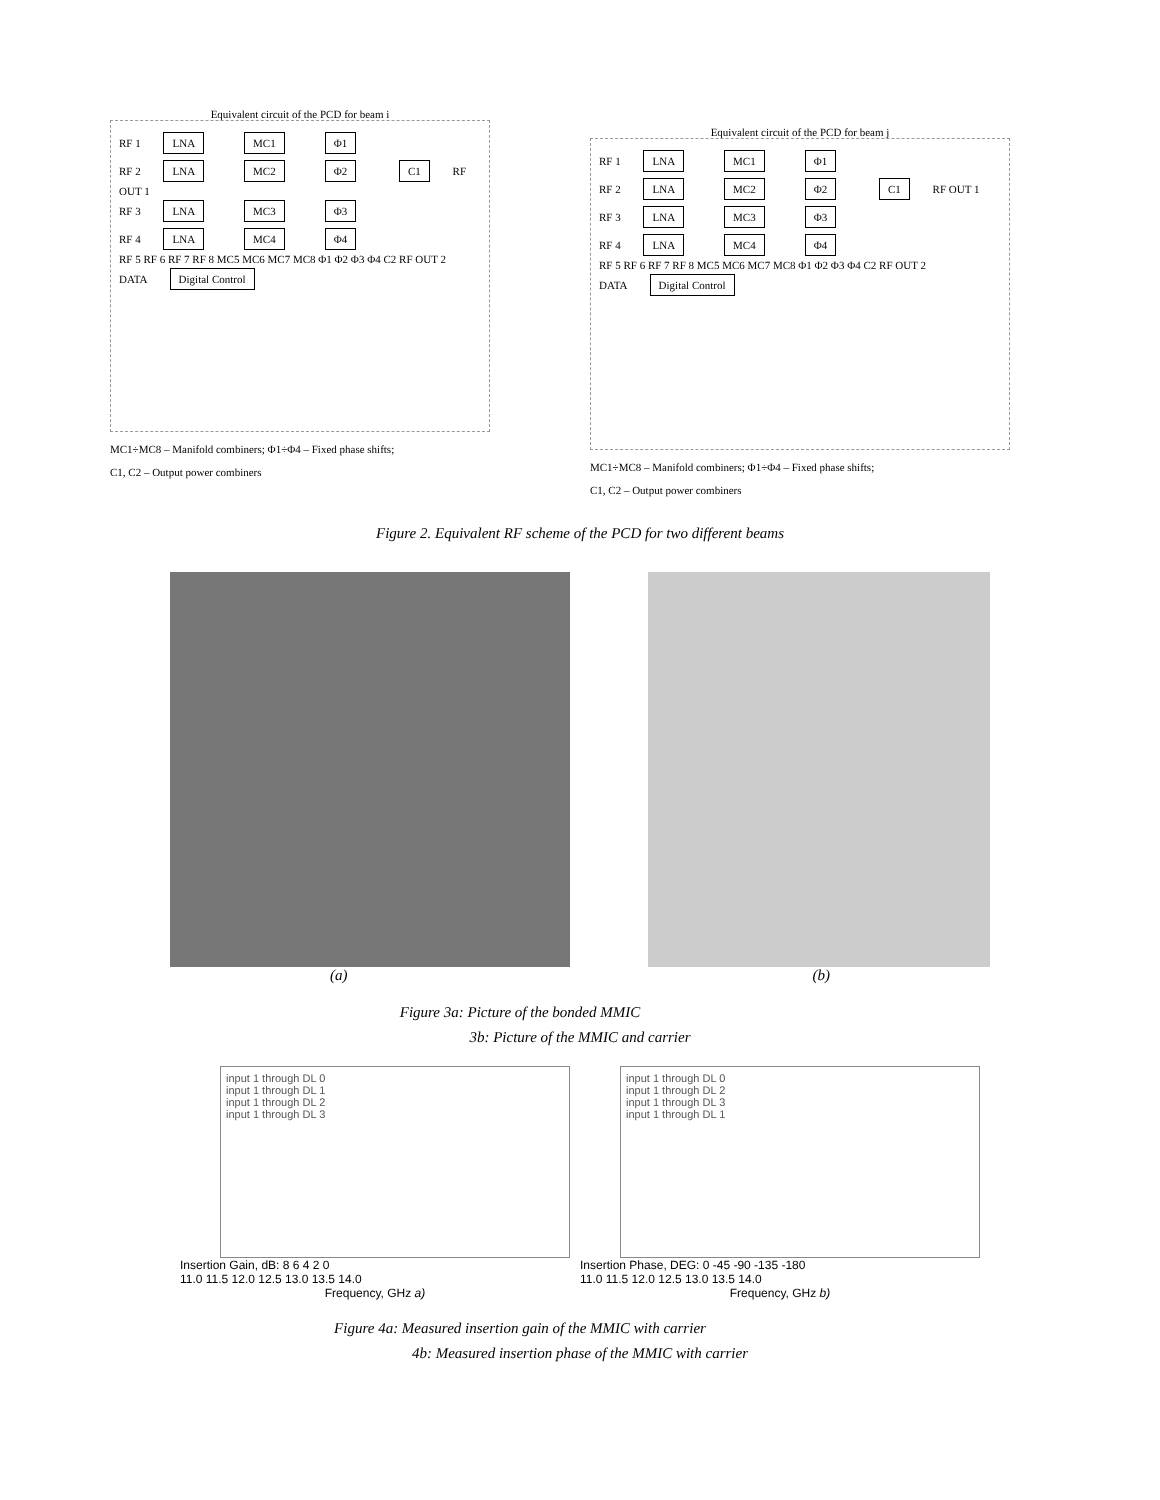Equivalent circuit of the PCD for beam i
RF 1 LNA MC1 Φ1
RF 2 LNA MC2 Φ2 C1 RF OUT 1
RF 3 LNA MC3 Φ3
RF 4 LNA MC4 Φ4
RF 5 RF 6 RF 7 RF 8 MC5 MC6 MC7 MC8 Φ1 Φ2 Φ3 Φ4 C2 RF OUT 2
DATA Digital Control
MC1÷MC8 – Manifold combiners; Φ1÷Φ4 – Fixed phase shifts;
C1, C2 – Output power combiners
Equivalent circuit of the PCD for beam j
RF 1 LNA MC1 Φ1
RF 2 LNA MC2 Φ2 C1 RF OUT 1
RF 3 LNA MC3 Φ3
RF 4 LNA MC4 Φ4
RF 5 RF 6 RF 7 RF 8 MC5 MC6 MC7 MC8 Φ1 Φ2 Φ3 Φ4 C2 RF OUT 2
DATA Digital Control
MC1÷MC8 – Manifold combiners; Φ1÷Φ4 – Fixed phase shifts;
C1, C2 – Output power combiners
Figure 2. Equivalent RF scheme of the PCD for two different beams
(a) (b)
Figure 3a: Picture of the bonded MMIC
3b: Picture of the MMIC and carrier
input 1 through DL 0
input 1 through DL 1
input 1 through DL 2
input 1 through DL 3
Insertion Gain, dB: 8 6 4 2 0
11.0 11.5 12.0 12.5 13.0 13.5 14.0
Frequency, GHz a)
input 1 through DL 0
input 1 through DL 2
input 1 through DL 3
input 1 through DL 1
Insertion Phase, DEG: 0 -45 -90 -135 -180
11.0 11.5 12.0 12.5 13.0 13.5 14.0
Frequency, GHz b)
Figure 4a: Measured insertion gain of the MMIC with carrier
4b: Measured insertion phase of the MMIC with carrier